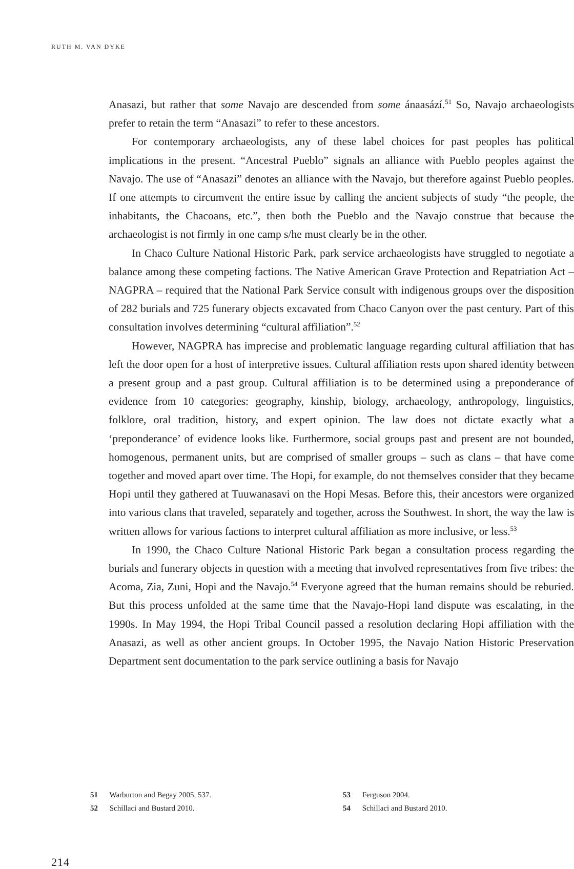RUTH M. VAN DYKE
Anasazi, but rather that some Navajo are descended from some ánaasází.<sup>51</sup> So, Navajo archaeologists prefer to retain the term “Anasazi” to refer to these ancestors.
For contemporary archaeologists, any of these label choices for past peoples has political implications in the present. “Ancestral Pueblo” signals an alliance with Pueblo peoples against the Navajo. The use of “Anasazi” denotes an alliance with the Navajo, but therefore against Pueblo peoples. If one attempts to circumvent the entire issue by calling the ancient subjects of study “the people, the inhabitants, the Chacoans, etc.”, then both the Pueblo and the Navajo construe that because the archaeologist is not firmly in one camp s/he must clearly be in the other.
In Chaco Culture National Historic Park, park service archaeologists have struggled to negotiate a balance among these competing factions. The Native American Grave Protection and Repatriation Act – NAGPRA – required that the National Park Service consult with indigenous groups over the disposition of 282 burials and 725 funerary objects excavated from Chaco Canyon over the past century. Part of this consultation involves determining “cultural affiliation”.<sup>52</sup>
However, NAGPRA has imprecise and problematic language regarding cultural affiliation that has left the door open for a host of interpretive issues. Cultural affiliation rests upon shared identity between a present group and a past group. Cultural affiliation is to be determined using a preponderance of evidence from 10 categories: geography, kinship, biology, archaeology, anthropology, linguistics, folklore, oral tradition, history, and expert opinion. The law does not dictate exactly what a ‘preponderance’ of evidence looks like. Furthermore, social groups past and present are not bounded, homogenous, permanent units, but are comprised of smaller groups – such as clans – that have come together and moved apart over time. The Hopi, for example, do not themselves consider that they became Hopi until they gathered at Tuuwanasavi on the Hopi Mesas. Before this, their ancestors were organized into various clans that traveled, separately and together, across the Southwest. In short, the way the law is written allows for various factions to interpret cultural affiliation as more inclusive, or less.<sup>53</sup>
In 1990, the Chaco Culture National Historic Park began a consultation process regarding the burials and funerary objects in question with a meeting that involved representatives from five tribes: the Acoma, Zia, Zuni, Hopi and the Navajo.<sup>54</sup> Everyone agreed that the human remains should be reburied. But this process unfolded at the same time that the Navajo-Hopi land dispute was escalating, in the 1990s. In May 1994, the Hopi Tribal Council passed a resolution declaring Hopi affiliation with the Anasazi, as well as other ancient groups. In October 1995, the Navajo Nation Historic Preservation Department sent documentation to the park service outlining a basis for Navajo
51 Warburton and Begay 2005, 537.
53 Ferguson 2004.
52 Schillaci and Bustard 2010.
54 Schillaci and Bustard 2010.
214